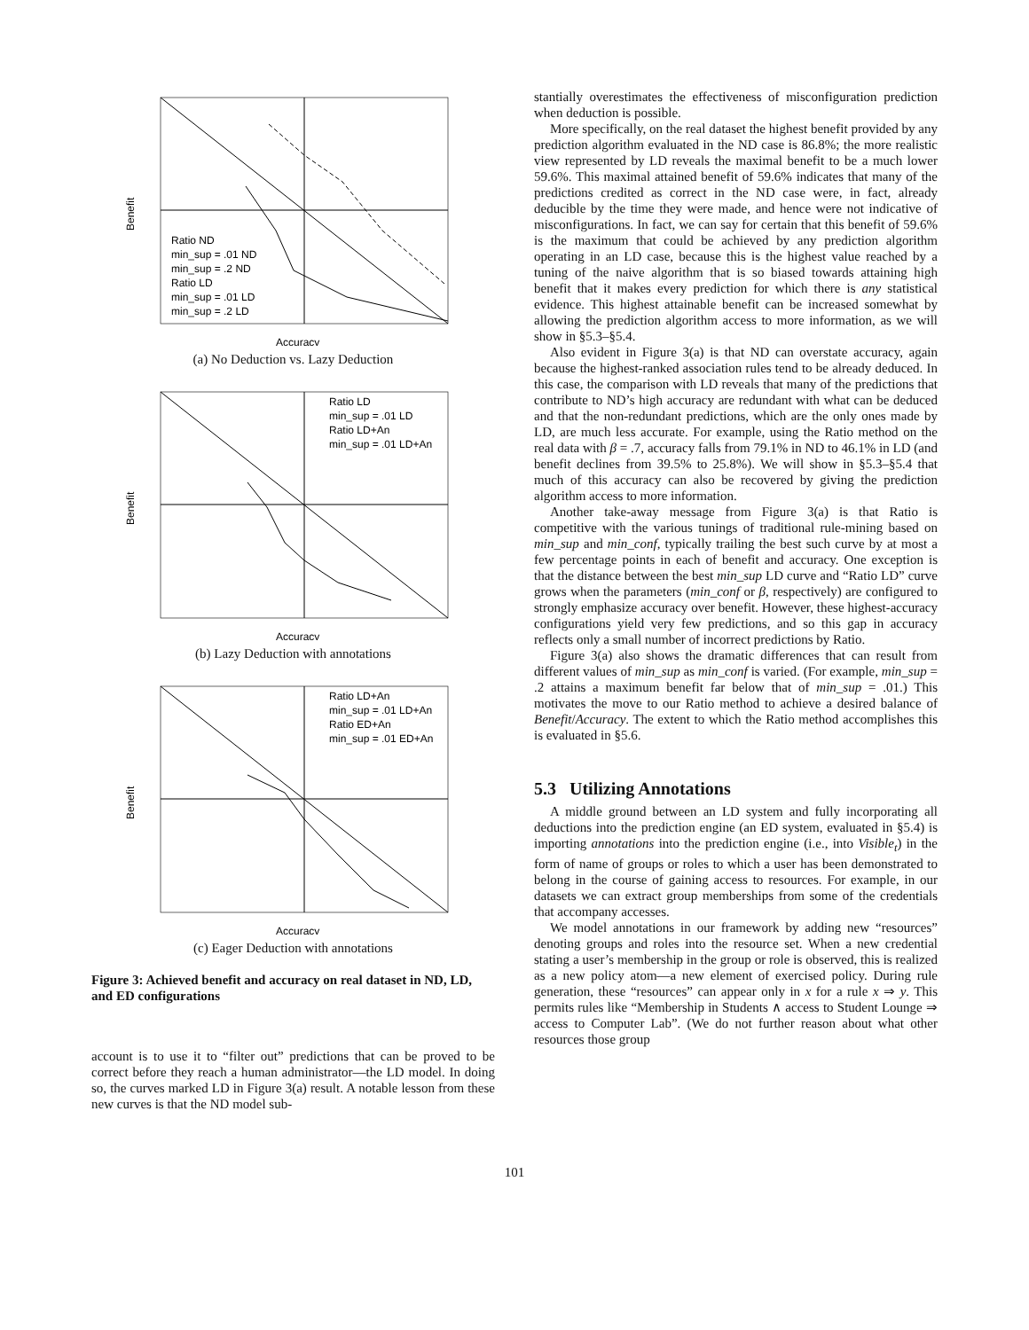Benefit
Accuracy
Ratio ND
min_sup = .01 ND
min_sup = .2 ND
Ratio LD
min_sup = .01 LD
min_sup = .2 LD
(a) No Deduction vs. Lazy Deduction
Benefit
Accuracy
Ratio LD
min_sup = .01 LD
Ratio LD+An
min_sup = .01 LD+An
(b) Lazy Deduction with annotations
Benefit
Accuracy
Ratio LD+An
min_sup = .01 LD+An
Ratio ED+An
min_sup = .01 ED+An
(c) Eager Deduction with annotations
Figure 3: Achieved benefit and accuracy on real dataset in ND, LD, and ED configurations
account is to use it to “filter out” predictions that can be proved to be correct before they reach a human administrator—the LD model. In doing so, the curves marked LD in Figure 3(a) result. A notable lesson from these new curves is that the ND model sub-
stantially overestimates the effectiveness of misconfiguration prediction when deduction is possible.
More specifically, on the real dataset the highest benefit provided by any prediction algorithm evaluated in the ND case is 86.8%; the more realistic view represented by LD reveals the maximal benefit to be a much lower 59.6%. This maximal attained benefit of 59.6% indicates that many of the predictions credited as correct in the ND case were, in fact, already deducible by the time they were made, and hence were not indicative of misconfigurations. In fact, we can say for certain that this benefit of 59.6% is the maximum that could be achieved by any prediction algorithm operating in an LD case, because this is the highest value reached by a tuning of the naive algorithm that is so biased towards attaining high benefit that it makes every prediction for which there is any statistical evidence. This highest attainable benefit can be increased somewhat by allowing the prediction algorithm access to more information, as we will show in §5.3–§5.4.
Also evident in Figure 3(a) is that ND can overstate accuracy, again because the highest-ranked association rules tend to be already deduced. In this case, the comparison with LD reveals that many of the predictions that contribute to ND’s high accuracy are redundant with what can be deduced and that the non-redundant predictions, which are the only ones made by LD, are much less accurate. For example, using the Ratio method on the real data with β = .7, accuracy falls from 79.1% in ND to 46.1% in LD (and benefit declines from 39.5% to 25.8%). We will show in §5.3–§5.4 that much of this accuracy can also be recovered by giving the prediction algorithm access to more information.
Another take-away message from Figure 3(a) is that Ratio is competitive with the various tunings of traditional rule-mining based on min_sup and min_conf, typically trailing the best such curve by at most a few percentage points in each of benefit and accuracy. One exception is that the distance between the best min_sup LD curve and “Ratio LD” curve grows when the parameters (min_conf or β, respectively) are configured to strongly emphasize accuracy over benefit. However, these highest-accuracy configurations yield very few predictions, and so this gap in accuracy reflects only a small number of incorrect predictions by Ratio.
Figure 3(a) also shows the dramatic differences that can result from different values of min_sup as min_conf is varied. (For example, min_sup = .2 attains a maximum benefit far below that of min_sup = .01.) This motivates the move to our Ratio method to achieve a desired balance of Benefit/Accuracy. The extent to which the Ratio method accomplishes this is evaluated in §5.6.
5.3 Utilizing Annotations
A middle ground between an LD system and fully incorporating all deductions into the prediction engine (an ED system, evaluated in §5.4) is importing annotations into the prediction engine (i.e., into Visible<sub>t</sub>) in the form of name of groups or roles to which a user has been demonstrated to belong in the course of gaining access to resources. For example, in our datasets we can extract group memberships from some of the credentials that accompany accesses.
We model annotations in our framework by adding new “resources” denoting groups and roles into the resource set. When a new credential stating a user’s membership in the group or role is observed, this is realized as a new policy atom—a new element of exercised policy. During rule generation, these “resources” can appear only in x for a rule x ⇒ y. This permits rules like “Membership in Students ∧ access to Student Lounge ⇒ access to Computer Lab”. (We do not further reason about what other resources those group
101